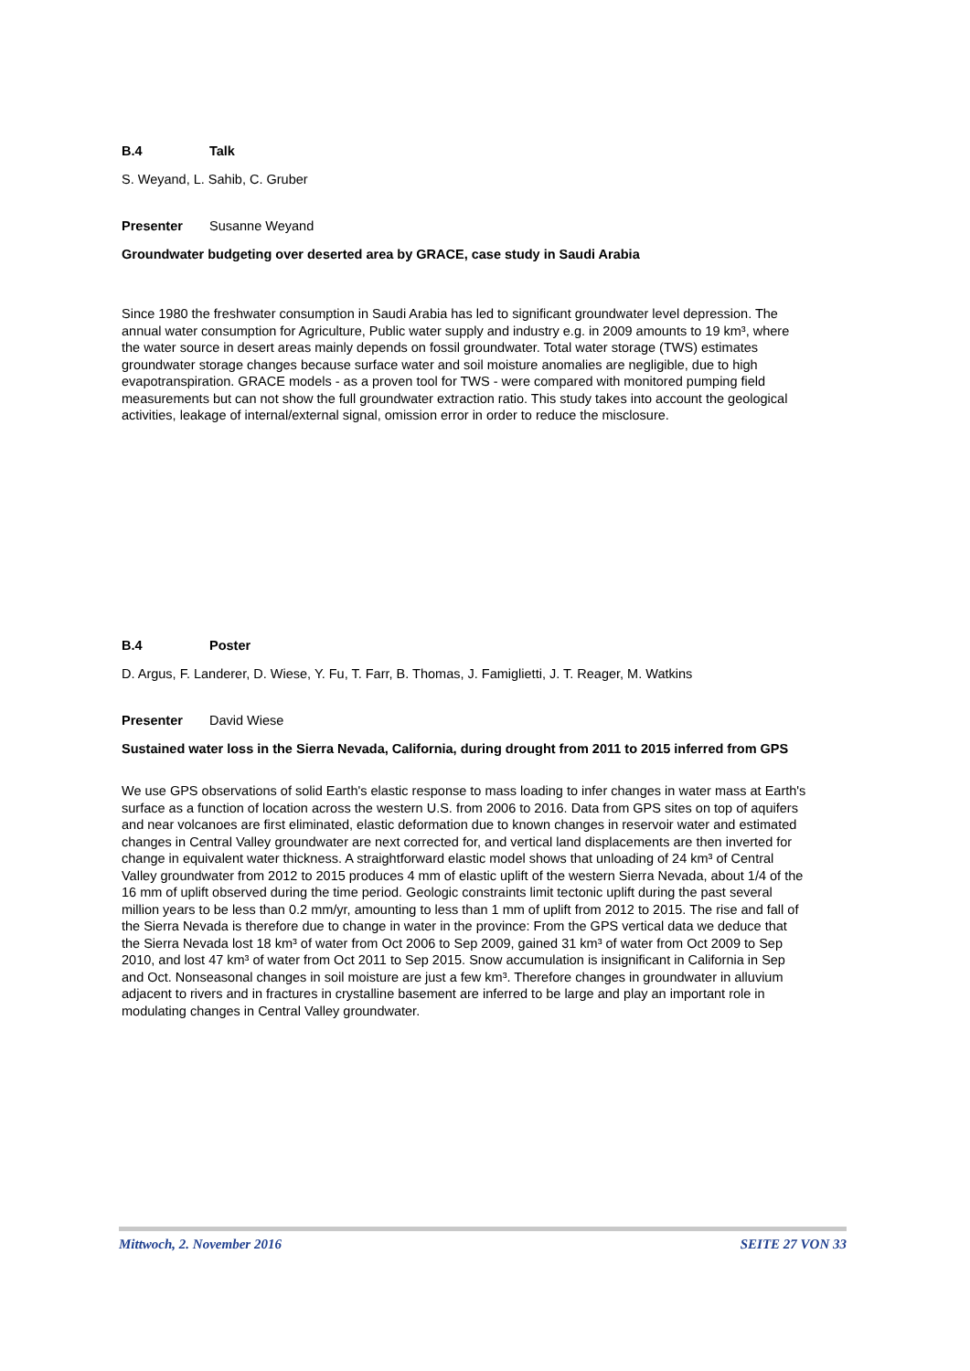B.4 Talk
S. Weyand, L. Sahib, C. Gruber
Presenter Susanne Weyand
Groundwater budgeting over deserted area by GRACE, case study in Saudi Arabia
Since 1980 the freshwater consumption in Saudi Arabia has led to significant groundwater level depression. The annual water consumption for Agriculture, Public water supply and industry e.g. in 2009 amounts to 19 km³, where the water source in desert areas mainly depends on fossil groundwater. Total water storage (TWS) estimates groundwater storage changes because surface water and soil moisture anomalies are negligible, due to high evapotranspiration. GRACE models - as a proven tool for TWS - were compared with monitored pumping field measurements but can not show the full groundwater extraction ratio. This study takes into account the geological activities, leakage of internal/external signal, omission error in order to reduce the misclosure.
B.4 Poster
D. Argus, F. Landerer, D. Wiese, Y. Fu, T. Farr, B. Thomas, J. Famiglietti, J. T. Reager, M. Watkins
Presenter David Wiese
Sustained water loss in the Sierra Nevada, California, during drought from 2011 to 2015 inferred from GPS
We use GPS observations of solid Earth's elastic response to mass loading to infer changes in water mass at Earth's surface as a function of location across the western U.S. from 2006 to 2016. Data from GPS sites on top of aquifers and near volcanoes are first eliminated, elastic deformation due to known changes in reservoir water and estimated changes in Central Valley groundwater are next corrected for, and vertical land displacements are then inverted for change in equivalent water thickness. A straightforward elastic model shows that unloading of 24 km³ of Central Valley groundwater from 2012 to 2015 produces 4 mm of elastic uplift of the western Sierra Nevada, about 1/4 of the 16 mm of uplift observed during the time period. Geologic constraints limit tectonic uplift during the past several million years to be less than 0.2 mm/yr, amounting to less than 1 mm of uplift from 2012 to 2015. The rise and fall of the Sierra Nevada is therefore due to change in water in the province: From the GPS vertical data we deduce that the Sierra Nevada lost 18 km³ of water from Oct 2006 to Sep 2009, gained 31 km³ of water from Oct 2009 to Sep 2010, and lost 47 km³ of water from Oct 2011 to Sep 2015. Snow accumulation is insignificant in California in Sep and Oct. Nonseasonal changes in soil moisture are just a few km³. Therefore changes in groundwater in alluvium adjacent to rivers and in fractures in crystalline basement are inferred to be large and play an important role in modulating changes in Central Valley groundwater.
Mittwoch, 2. November 2016 SEITE 27 VON 33